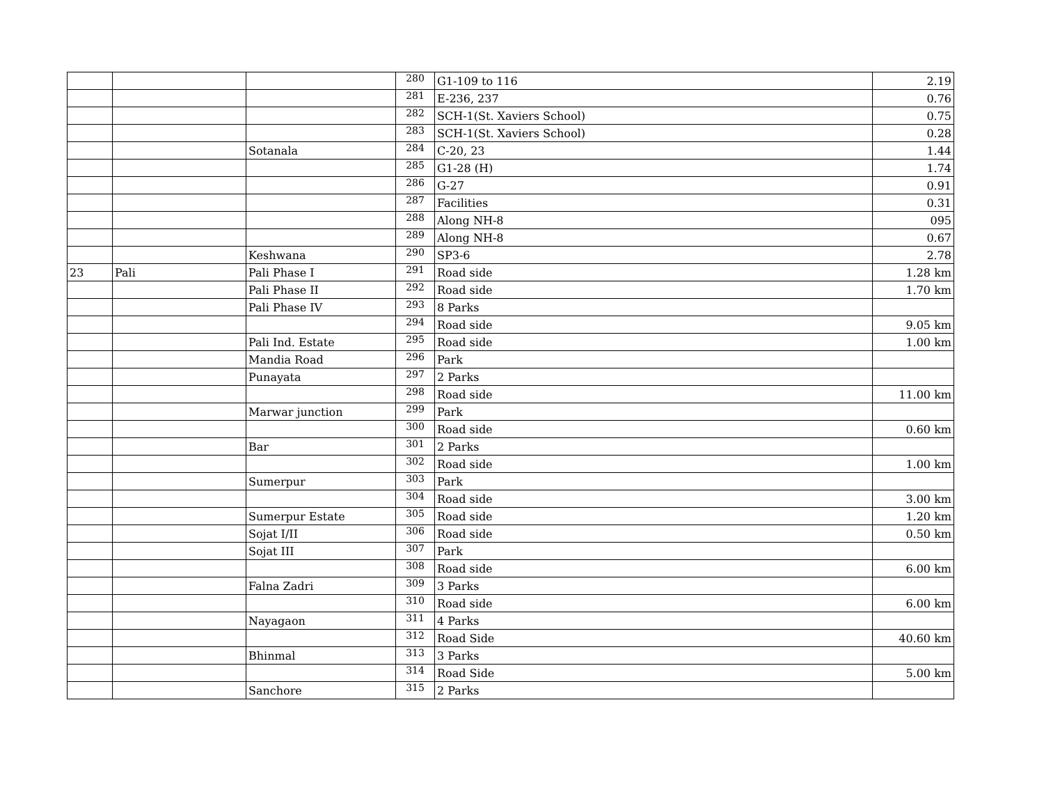| | | | 280 | G1-109 to 116 | 2.19 |
| | | | 281 | E-236, 237 | 0.76 |
| | | | 282 | SCH-1(St. Xaviers School) | 0.75 |
| | | | 283 | SCH-1(St. Xaviers School) | 0.28 |
| | | Sotanala | 284 | C-20, 23 | 1.44 |
| | | | 285 | G1-28 (H) | 1.74 |
| | | | 286 | G-27 | 0.91 |
| | | | 287 | Facilities | 0.31 |
| | | | 288 | Along NH-8 | 095 |
| | | | 289 | Along NH-8 | 0.67 |
| | | Keshwana | 290 | SP3-6 | 2.78 |
| 23 | Pali | Pali Phase I | 291 | Road side | 1.28 km |
| | | Pali Phase II | 292 | Road side | 1.70 km |
| | | Pali Phase IV | 293 | 8 Parks | |
| | | | 294 | Road side | 9.05 km |
| | | Pali Ind. Estate | 295 | Road side | 1.00 km |
| | | Mandia Road | 296 | Park | |
| | | Punayata | 297 | 2 Parks | |
| | | | 298 | Road side | 11.00 km |
| | | Marwar junction | 299 | Park | |
| | | | 300 | Road side | 0.60 km |
| | | Bar | 301 | 2 Parks | |
| | | | 302 | Road side | 1.00 km |
| | | Sumerpur | 303 | Park | |
| | | | 304 | Road side | 3.00 km |
| | | Sumerpur Estate | 305 | Road side | 1.20 km |
| | | Sojat I/II | 306 | Road side | 0.50 km |
| | | Sojat III | 307 | Park | |
| | | | 308 | Road side | 6.00 km |
| | | Falna Zadri | 309 | 3 Parks | |
| | | | 310 | Road side | 6.00 km |
| | | Nayagaon | 311 | 4 Parks | |
| | | | 312 | Road Side | 40.60 km |
| | | Bhinmal | 313 | 3 Parks | |
| | | | 314 | Road Side | 5.00 km |
| | | Sanchore | 315 | 2 Parks | |